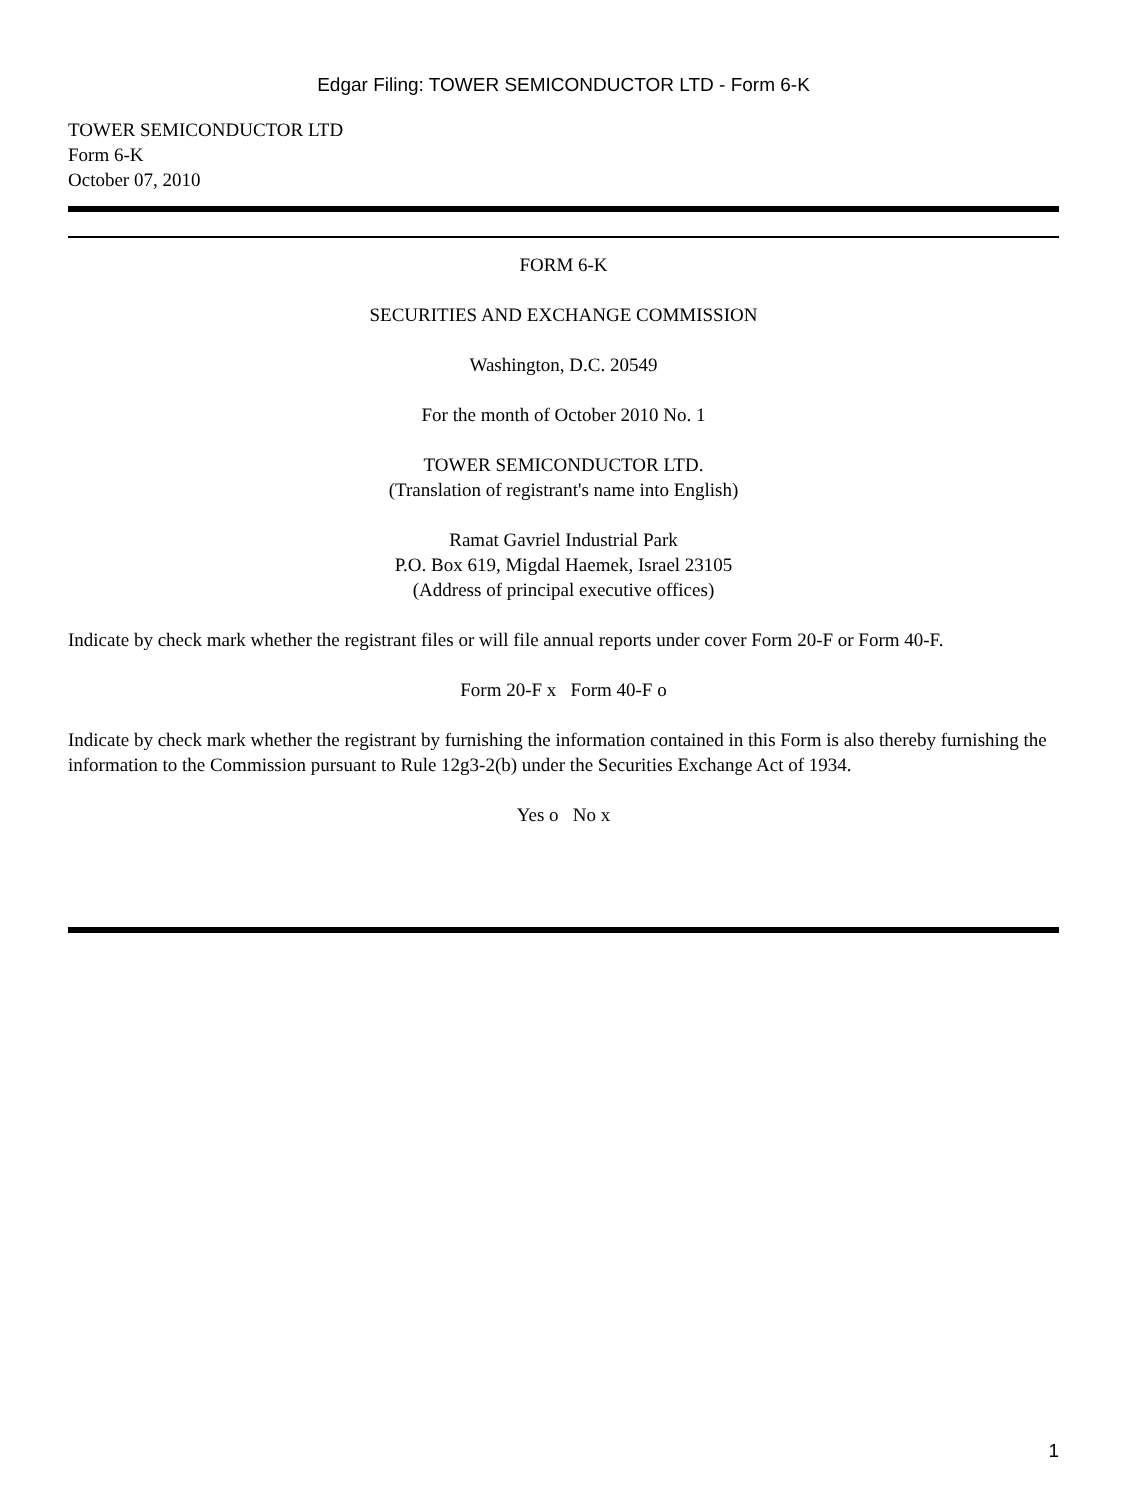Edgar Filing: TOWER SEMICONDUCTOR LTD - Form 6-K
TOWER SEMICONDUCTOR LTD
Form 6-K
October 07, 2010
FORM 6-K
SECURITIES AND EXCHANGE COMMISSION
Washington, D.C. 20549
For the month of October 2010 No. 1
TOWER SEMICONDUCTOR LTD.
(Translation of registrant's name into English)
Ramat Gavriel Industrial Park
P.O. Box 619, Migdal Haemek, Israel 23105
(Address of principal executive offices)
Indicate by check mark whether the registrant files or will file annual reports under cover Form 20-F or Form 40-F.
Form 20-F x Form 40-F o
Indicate by check mark whether the registrant by furnishing the information contained in this Form is also thereby furnishing the information to the Commission pursuant to Rule 12g3-2(b) under the Securities Exchange Act of 1934.
Yes o No x
1